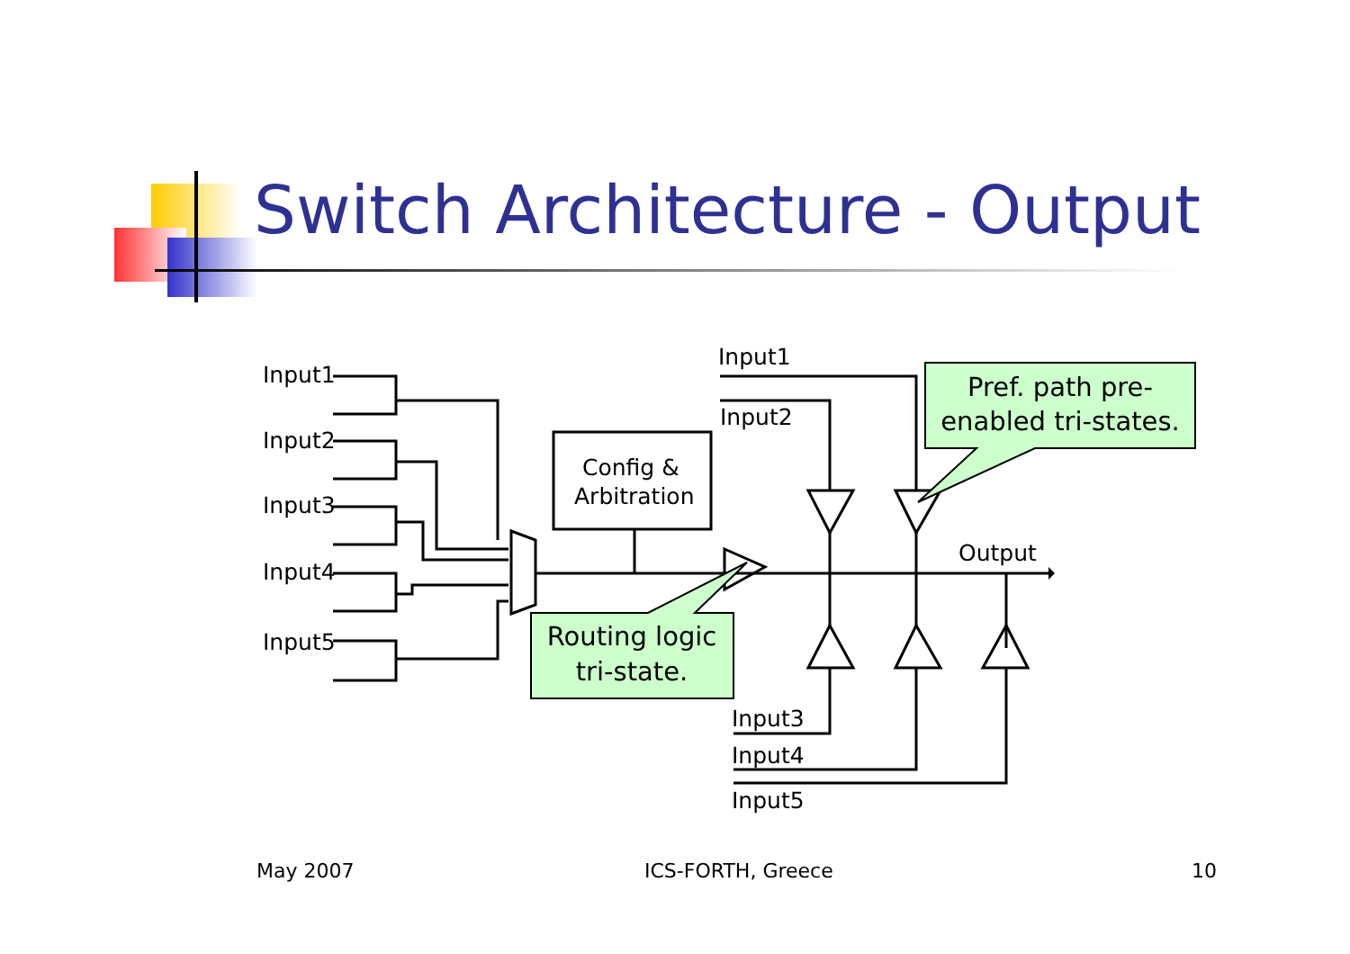Switch Architecture - Output
Input1
Input2
Input3
Input4
Input5
Config &
Arbitration
Input1
Input2
Output
Input3
Input4
Input5
Pref. path pre-
enabled tri-states.
Routing logic
tri-state.
May 2007 ICS-FORTH, Greece 10